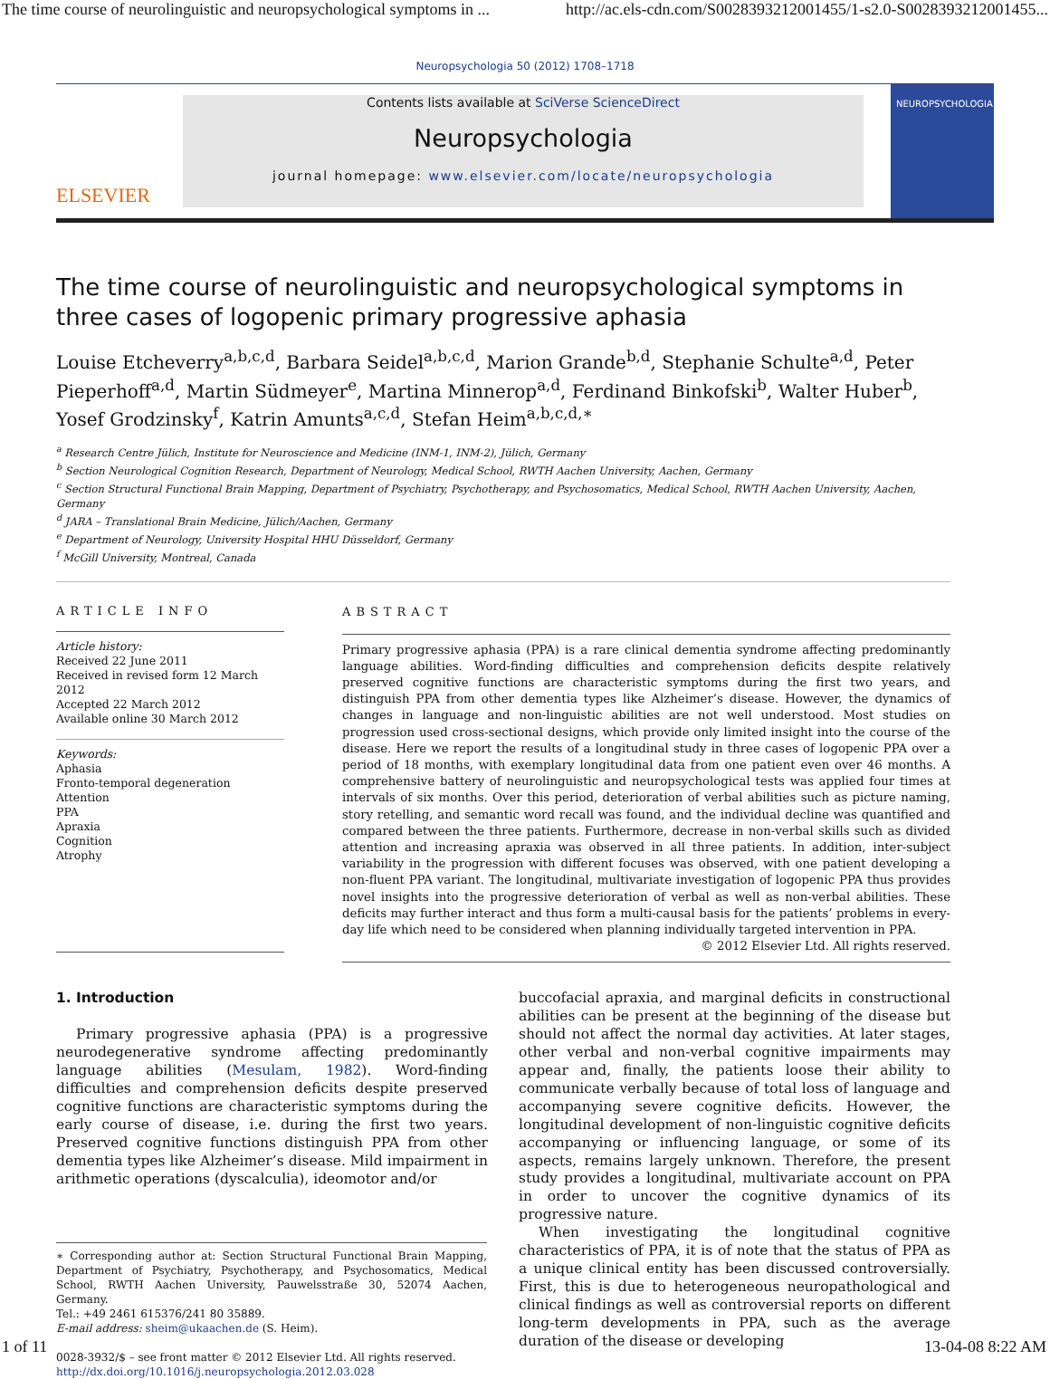The time course of neurolinguistic and neuropsychological symptoms in ... http://ac.els-cdn.com/S0028393212001455/1-s2.0-S0028393212001455...
Neuropsychologia 50 (2012) 1708–1718
ELSEVIER
Contents lists available at SciVerse ScienceDirect
Neuropsychologia
journal homepage: www.elsevier.com/locate/neuropsychologia
NEUROPSYCHOLOGIA
The time course of neurolinguistic and neuropsychological symptoms in three cases of logopenic primary progressive aphasia
Louise Etcheverry<sup>a,b,c,d</sup>, Barbara Seidel<sup>a,b,c,d</sup>, Marion Grande<sup>b,d</sup>, Stephanie Schulte<sup>a,d</sup>, Peter Pieperhoff<sup>a,d</sup>, Martin Südmeyer<sup>e</sup>, Martina Minnerop<sup>a,d</sup>, Ferdinand Binkofski<sup>b</sup>, Walter Huber<sup>b</sup>, Yosef Grodzinsky<sup>f</sup>, Katrin Amunts<sup>a,c,d</sup>, Stefan Heim<sup>a,b,c,d,∗</sup>
<sup>a</sup> Research Centre Jülich, Institute for Neuroscience and Medicine (INM-1, INM-2), Jülich, Germany
<sup>b</sup> Section Neurological Cognition Research, Department of Neurology, Medical School, RWTH Aachen University, Aachen, Germany
<sup>c</sup> Section Structural Functional Brain Mapping, Department of Psychiatry, Psychotherapy, and Psychosomatics, Medical School, RWTH Aachen University, Aachen, Germany
<sup>d</sup> JARA – Translational Brain Medicine, Jülich/Aachen, Germany
<sup>e</sup> Department of Neurology, University Hospital HHU Düsseldorf, Germany
<sup>f</sup> McGill University, Montreal, Canada
ARTICLE INFO
Article history:
Received 22 June 2011
Received in revised form 12 March 2012
Accepted 22 March 2012
Available online 30 March 2012
Keywords:
Aphasia
Fronto-temporal degeneration
Attention
PPA
Apraxia
Cognition
Atrophy
ABSTRACT
Primary progressive aphasia (PPA) is a rare clinical dementia syndrome affecting predominantly language abilities. Word-finding difficulties and comprehension deficits despite relatively preserved cognitive functions are characteristic symptoms during the first two years, and distinguish PPA from other dementia types like Alzheimer’s disease. However, the dynamics of changes in language and non-linguistic abilities are not well understood. Most studies on progression used cross-sectional designs, which provide only limited insight into the course of the disease. Here we report the results of a longitudinal study in three cases of logopenic PPA over a period of 18 months, with exemplary longitudinal data from one patient even over 46 months. A comprehensive battery of neurolinguistic and neuropsychological tests was applied four times at intervals of six months. Over this period, deterioration of verbal abilities such as picture naming, story retelling, and semantic word recall was found, and the individual decline was quantified and compared between the three patients. Furthermore, decrease in non-verbal skills such as divided attention and increasing apraxia was observed in all three patients. In addition, inter-subject variability in the progression with different focuses was observed, with one patient developing a non-fluent PPA variant. The longitudinal, multivariate investigation of logopenic PPA thus provides novel insights into the progressive deterioration of verbal as well as non-verbal abilities. These deficits may further interact and thus form a multi-causal basis for the patients’ problems in every-day life which need to be considered when planning individually targeted intervention in PPA.
© 2012 Elsevier Ltd. All rights reserved.
1. Introduction
Primary progressive aphasia (PPA) is a progressive neurodegenerative syndrome affecting predominantly language abilities (Mesulam, 1982). Word-finding difficulties and comprehension deficits despite preserved cognitive functions are characteristic symptoms during the early course of disease, i.e. during the first two years. Preserved cognitive functions distinguish PPA from other dementia types like Alzheimer’s disease. Mild impairment in arithmetic operations (dyscalculia), ideomotor and/or
∗ Corresponding author at: Section Structural Functional Brain Mapping, Department of Psychiatry, Psychotherapy, and Psychosomatics, Medical School, RWTH Aachen University, Pauwelsstraße 30, 52074 Aachen, Germany.
Tel.: +49 2461 615376/241 80 35889.
E-mail address: sheim@ukaachen.de (S. Heim).
0028-3932/$ – see front matter © 2012 Elsevier Ltd. All rights reserved.
http://dx.doi.org/10.1016/j.neuropsychologia.2012.03.028
buccofacial apraxia, and marginal deficits in constructional abilities can be present at the beginning of the disease but should not affect the normal day activities. At later stages, other verbal and non-verbal cognitive impairments may appear and, finally, the patients loose their ability to communicate verbally because of total loss of language and accompanying severe cognitive deficits. However, the longitudinal development of non-linguistic cognitive deficits accompanying or influencing language, or some of its aspects, remains largely unknown. Therefore, the present study provides a longitudinal, multivariate account on PPA in order to uncover the cognitive dynamics of its progressive nature.
When investigating the longitudinal cognitive characteristics of PPA, it is of note that the status of PPA as a unique clinical entity has been discussed controversially. First, this is due to heterogeneous neuropathological and clinical findings as well as controversial reports on different long-term developments in PPA, such as the average duration of the disease or developing
1 of 11 13-04-08 8:22 AM